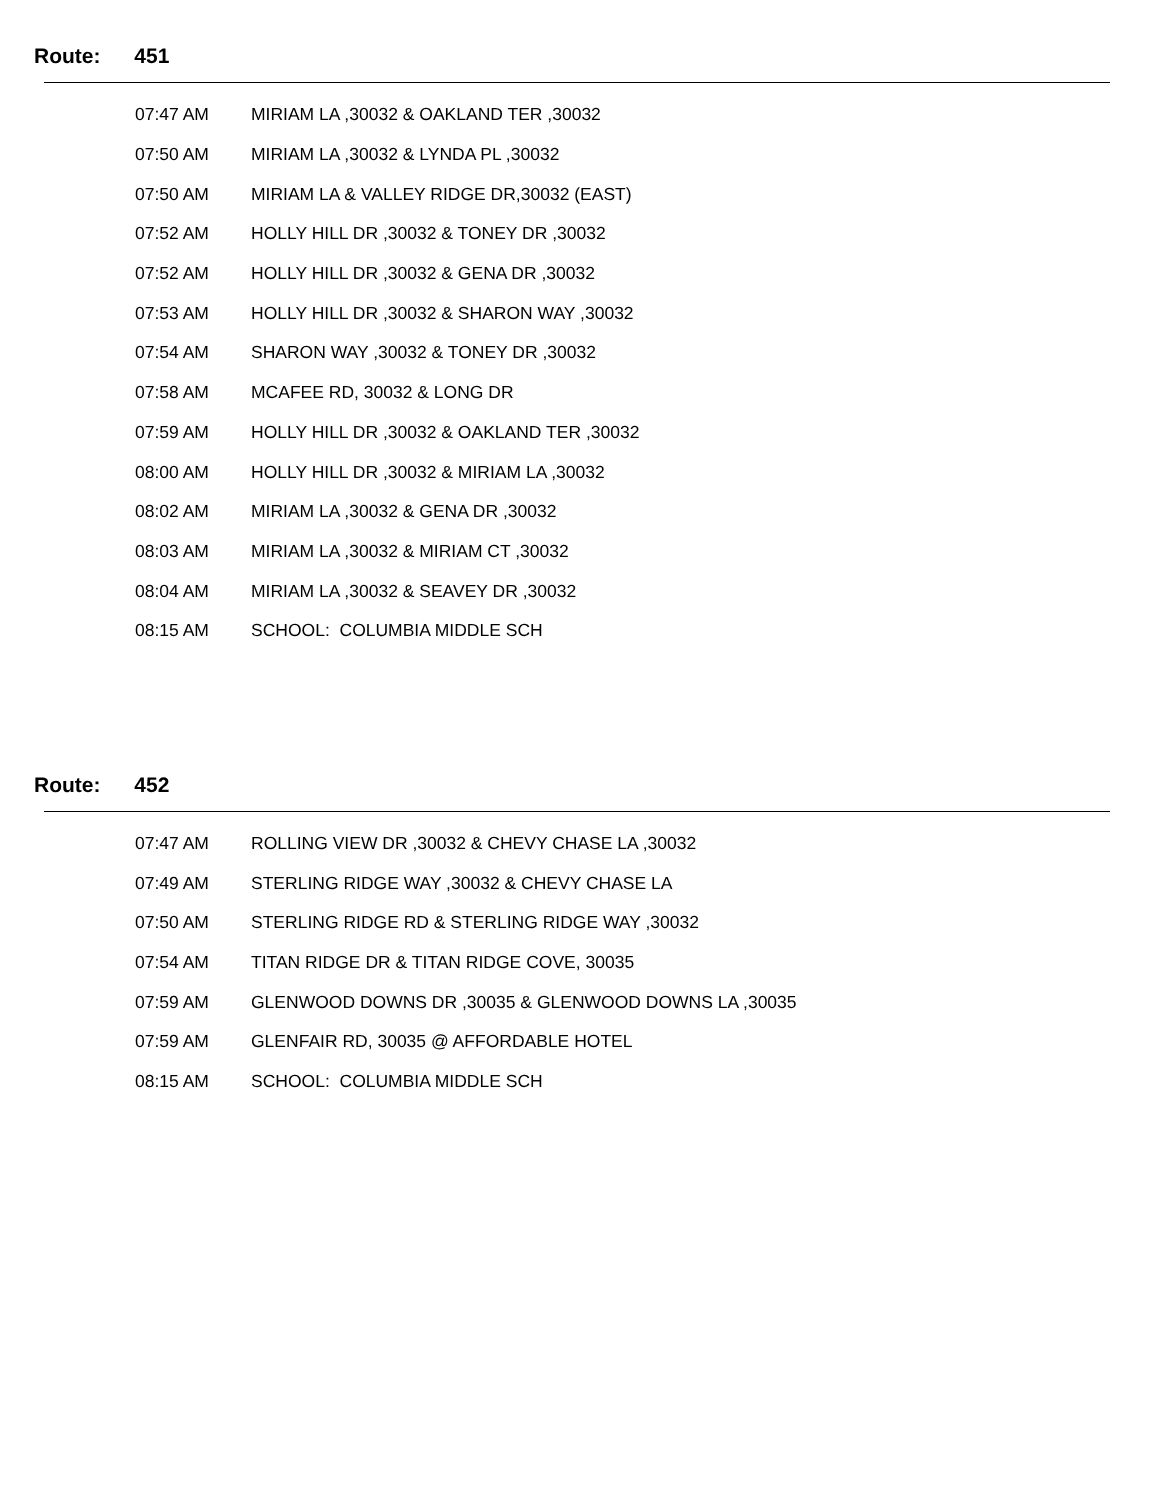Route: 451
| 07:47 AM | MIRIAM LA ,30032 & OAKLAND TER ,30032 |
| 07:50 AM | MIRIAM LA ,30032 & LYNDA PL ,30032 |
| 07:50 AM | MIRIAM LA & VALLEY RIDGE DR,30032 (EAST) |
| 07:52 AM | HOLLY HILL DR ,30032 & TONEY DR ,30032 |
| 07:52 AM | HOLLY HILL DR ,30032 & GENA DR ,30032 |
| 07:53 AM | HOLLY HILL DR ,30032 & SHARON WAY ,30032 |
| 07:54 AM | SHARON WAY ,30032 & TONEY DR ,30032 |
| 07:58 AM | MCAFEE RD, 30032 & LONG DR |
| 07:59 AM | HOLLY HILL DR ,30032 & OAKLAND TER ,30032 |
| 08:00 AM | HOLLY HILL DR ,30032 & MIRIAM LA ,30032 |
| 08:02 AM | MIRIAM LA ,30032 & GENA DR ,30032 |
| 08:03 AM | MIRIAM LA ,30032 & MIRIAM CT ,30032 |
| 08:04 AM | MIRIAM LA ,30032 & SEAVEY DR ,30032 |
| 08:15 AM | SCHOOL: COLUMBIA MIDDLE SCH |
Route: 452
| 07:47 AM | ROLLING VIEW DR ,30032 & CHEVY CHASE LA ,30032 |
| 07:49 AM | STERLING RIDGE WAY ,30032 & CHEVY CHASE LA |
| 07:50 AM | STERLING RIDGE RD & STERLING RIDGE WAY ,30032 |
| 07:54 AM | TITAN RIDGE DR & TITAN RIDGE COVE, 30035 |
| 07:59 AM | GLENWOOD DOWNS DR ,30035 & GLENWOOD DOWNS LA ,30035 |
| 07:59 AM | GLENFAIR RD, 30035 @ AFFORDABLE HOTEL |
| 08:15 AM | SCHOOL: COLUMBIA MIDDLE SCH |